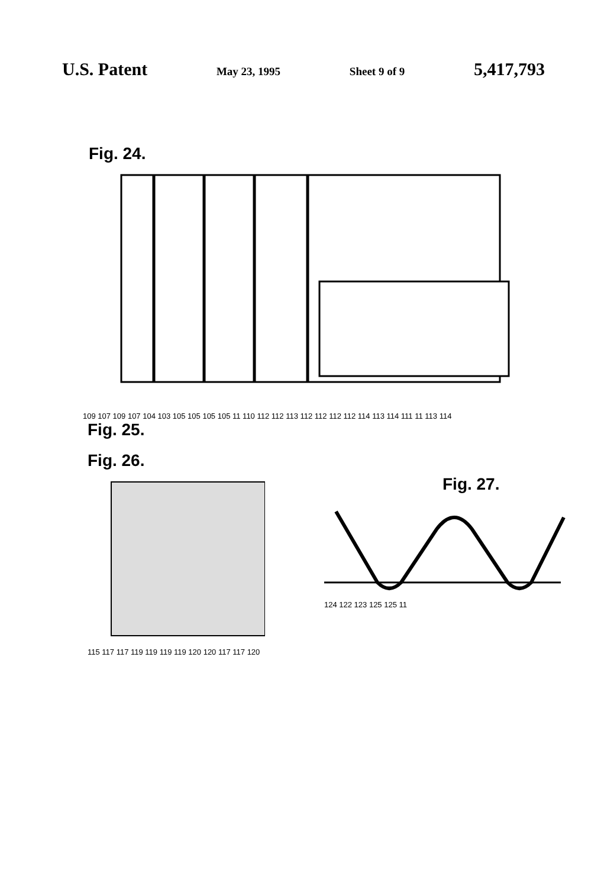U.S. Patent May 23, 1995 Sheet 9 of 9 5,417,793
Fig. 24.
109 107 109 107 104 103 105 105 105 105 11 110 112 112 113 112 112 112 112 114 113 114 111 11 113 114
Fig. 25.
Fig. 26.
115 117 117 119 119 119 119 120 120 117 117 120
Fig. 27.
124 122 123 125 125 11